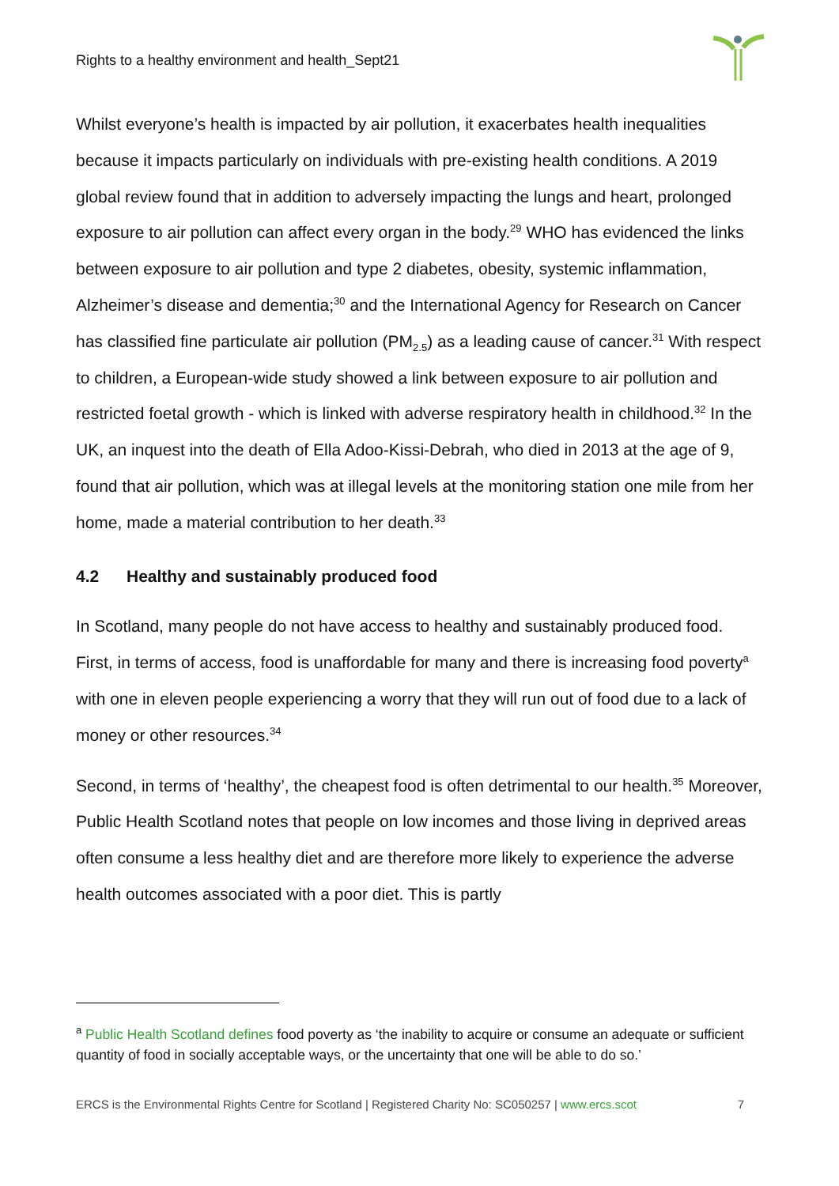Rights to a healthy environment and health_Sept21
Whilst everyone’s health is impacted by air pollution, it exacerbates health inequalities because it impacts particularly on individuals with pre-existing health conditions. A 2019 global review found that in addition to adversely impacting the lungs and heart, prolonged exposure to air pollution can affect every organ in the body.<sup>29</sup> WHO has evidenced the links between exposure to air pollution and type 2 diabetes, obesity, systemic inflammation, Alzheimer’s disease and dementia;<sup>30</sup> and the International Agency for Research on Cancer has classified fine particulate air pollution (PM<sub>2.5</sub>) as a leading cause of cancer.<sup>31</sup> With respect to children, a European-wide study showed a link between exposure to air pollution and restricted foetal growth - which is linked with adverse respiratory health in childhood.<sup>32</sup> In the UK, an inquest into the death of Ella Adoo-Kissi-Debrah, who died in 2013 at the age of 9, found that air pollution, which was at illegal levels at the monitoring station one mile from her home, made a material contribution to her death.<sup>33</sup>
4.2 Healthy and sustainably produced food
In Scotland, many people do not have access to healthy and sustainably produced food. First, in terms of access, food is unaffordable for many and there is increasing food poverty<sup>a</sup> with one in eleven people experiencing a worry that they will run out of food due to a lack of money or other resources.<sup>34</sup>
Second, in terms of ‘healthy’, the cheapest food is often detrimental to our health.<sup>35</sup> Moreover, Public Health Scotland notes that people on low incomes and those living in deprived areas often consume a less healthy diet and are therefore more likely to experience the adverse health outcomes associated with a poor diet. This is partly
<sup>a</sup> Public Health Scotland defines food poverty as ‘the inability to acquire or consume an adequate or sufficient quantity of food in socially acceptable ways, or the uncertainty that one will be able to do so.’
ERCS is the Environmental Rights Centre for Scotland | Registered Charity No: SC050257 | www.ercs.scot 7